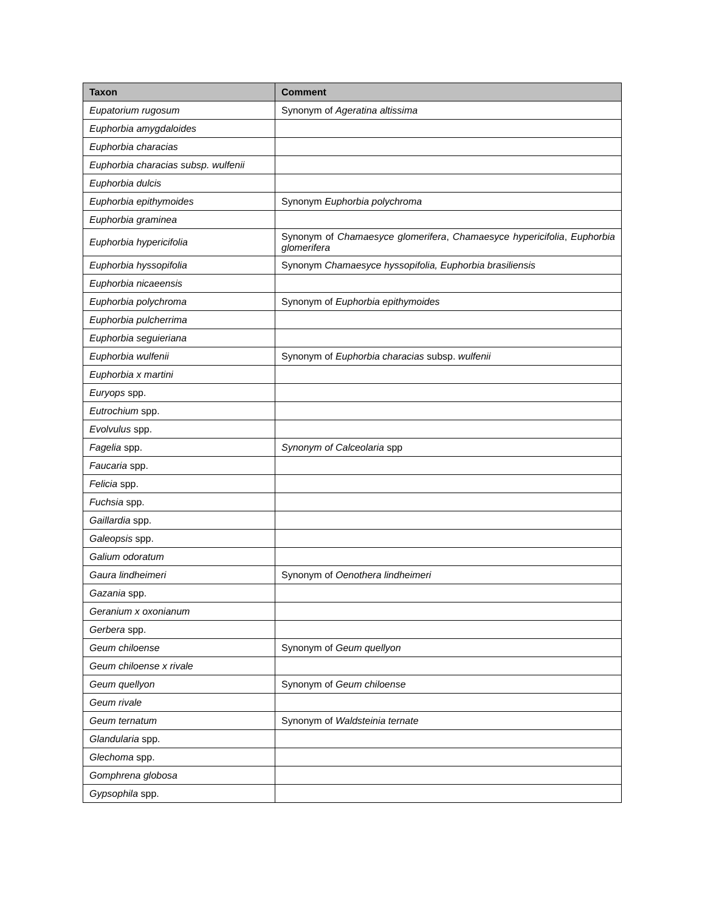| Taxon | Comment |
| --- | --- |
| Eupatorium rugosum | Synonym of Ageratina altissima |
| Euphorbia amygdaloides | |
| Euphorbia characias | |
| Euphorbia characias subsp. wulfenii | |
| Euphorbia dulcis | |
| Euphorbia epithymoides | Synonym Euphorbia polychroma |
| Euphorbia graminea | |
| Euphorbia hypericifolia | Synonym of Chamaesyce glomerifera , Chamaesyce hypericifolia , Euphorbia glomerifera |
| Euphorbia hyssopifolia | Synonym Chamaesyce hyssopifolia, Euphorbia brasiliensis |
| Euphorbia nicaeensis | |
| Euphorbia polychroma | Synonym of Euphorbia epithymoides |
| Euphorbia pulcherrima | |
| Euphorbia seguieriana | |
| Euphorbia wulfenii | Synonym of Euphorbia characias subsp. wulfenii |
| Euphorbia x martini | |
| Euryops spp. | |
| Eutrochium spp. | |
| Evolvulus spp. | |
| Fagelia spp. | Synonym of Calceolaria spp |
| Faucaria spp. | |
| Felicia spp. | |
| Fuchsia spp. | |
| Gaillardia spp. | |
| Galeopsis spp. | |
| Galium odoratum | |
| Gaura lindheimeri | Synonym of Oenothera lindheimeri |
| Gazania spp. | |
| Geranium x oxonianum | |
| Gerbera spp. | |
| Geum chiloense | Synonym of Geum quellyon |
| Geum chiloense x rivale | |
| Geum quellyon | Synonym of Geum chiloense |
| Geum rivale | |
| Geum ternatum | Synonym of Waldsteinia ternate |
| Glandularia spp. | |
| Glechoma spp. | |
| Gomphrena globosa | |
| Gypsophila spp. | |